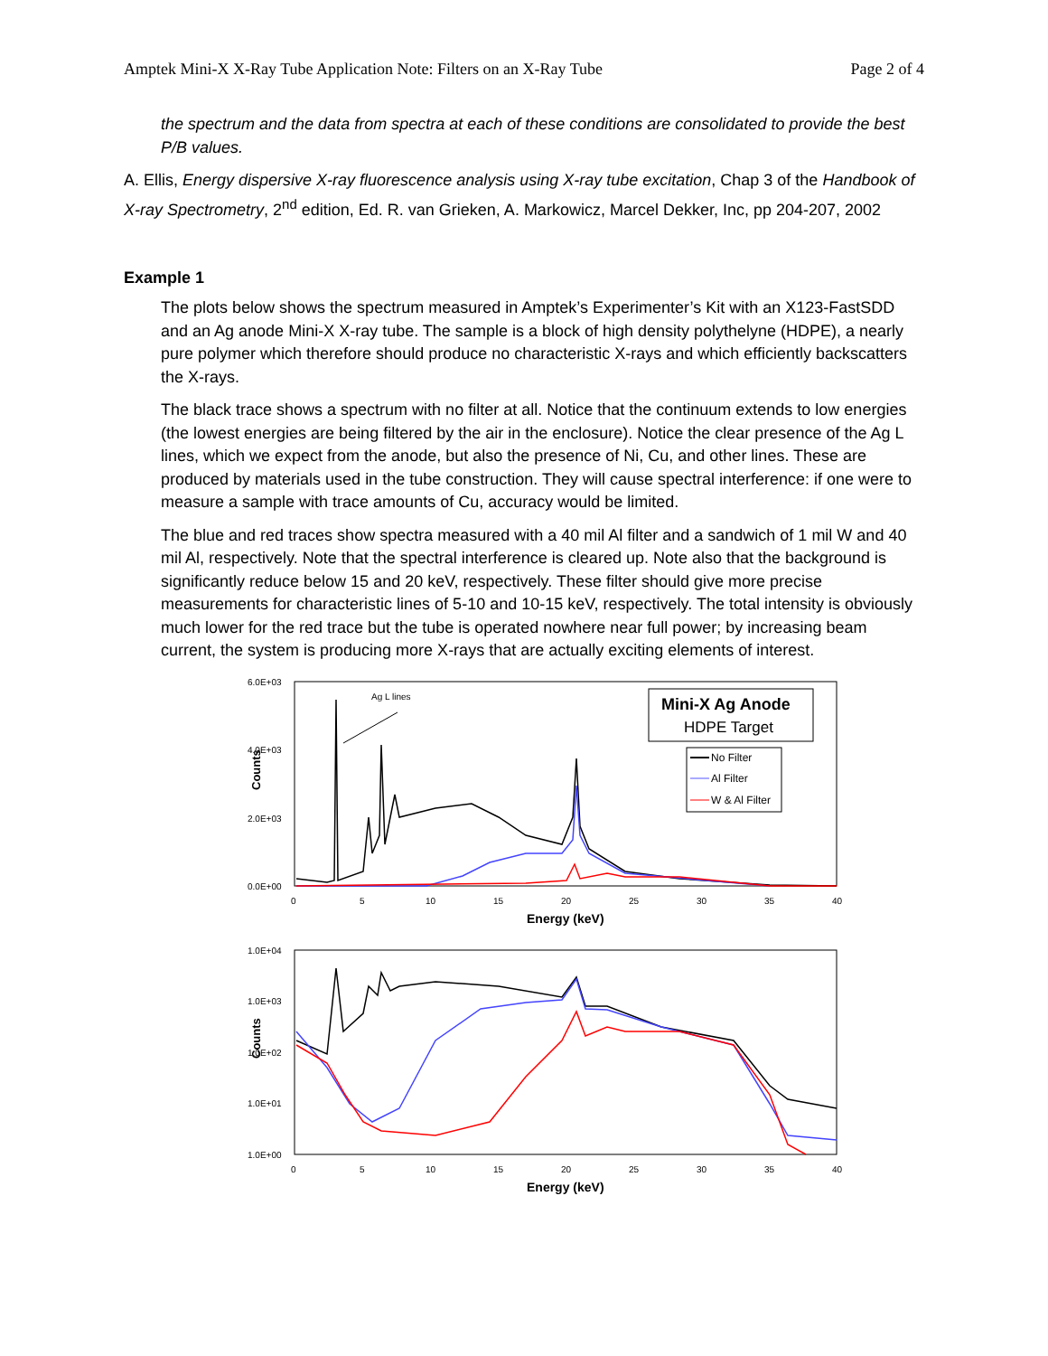Amptek Mini-X X-Ray Tube Application Note: Filters on an X-Ray Tube Page 2 of 4
the spectrum and the data from spectra at each of these conditions are consolidated to provide the best P/B values.
A. Ellis, Energy dispersive X-ray fluorescence analysis using X-ray tube excitation, Chap 3 of the Handbook of X-ray Spectrometry, 2<sup>nd</sup> edition, Ed. R. van Grieken, A. Markowicz, Marcel Dekker, Inc, pp 204-207, 2002
Example 1
The plots below shows the spectrum measured in Amptek’s Experimenter’s Kit with an X123-FastSDD and an Ag anode Mini-X X-ray tube. The sample is a block of high density polythelyne (HDPE), a nearly pure polymer which therefore should produce no characteristic X-rays and which efficiently backscatters the X-rays.
The black trace shows a spectrum with no filter at all. Notice that the continuum extends to low energies (the lowest energies are being filtered by the air in the enclosure). Notice the clear presence of the Ag L lines, which we expect from the anode, but also the presence of Ni, Cu, and other lines. These are produced by materials used in the tube construction. They will cause spectral interference: if one were to measure a sample with trace amounts of Cu, accuracy would be limited.
The blue and red traces show spectra measured with a 40 mil Al filter and a sandwich of 1 mil W and 40 mil Al, respectively. Note that the spectral interference is cleared up. Note also that the background is significantly reduce below 15 and 20 keV, respectively. These filter should give more precise measurements for characteristic lines of 5-10 and 10-15 keV, respectively. The total intensity is obviously much lower for the red trace but the tube is operated nowhere near full power; by increasing beam current, the system is producing more X-rays that are actually exciting elements of interest.
6.0E+03
4.0E+03
2.0E+03
0.0E+00
Counts
0
5
10
15
20
25
30
35
40
Energy (keV)
Ag L lines
Mini-X Ag Anode
HDPE Target
No Filter
Al Filter
W & Al Filter
1.0E+04
1.0E+03
1.0E+02
1.0E+01
1.0E+00
Counts
0
5
10
15
20
25
30
35
40
Energy (keV)